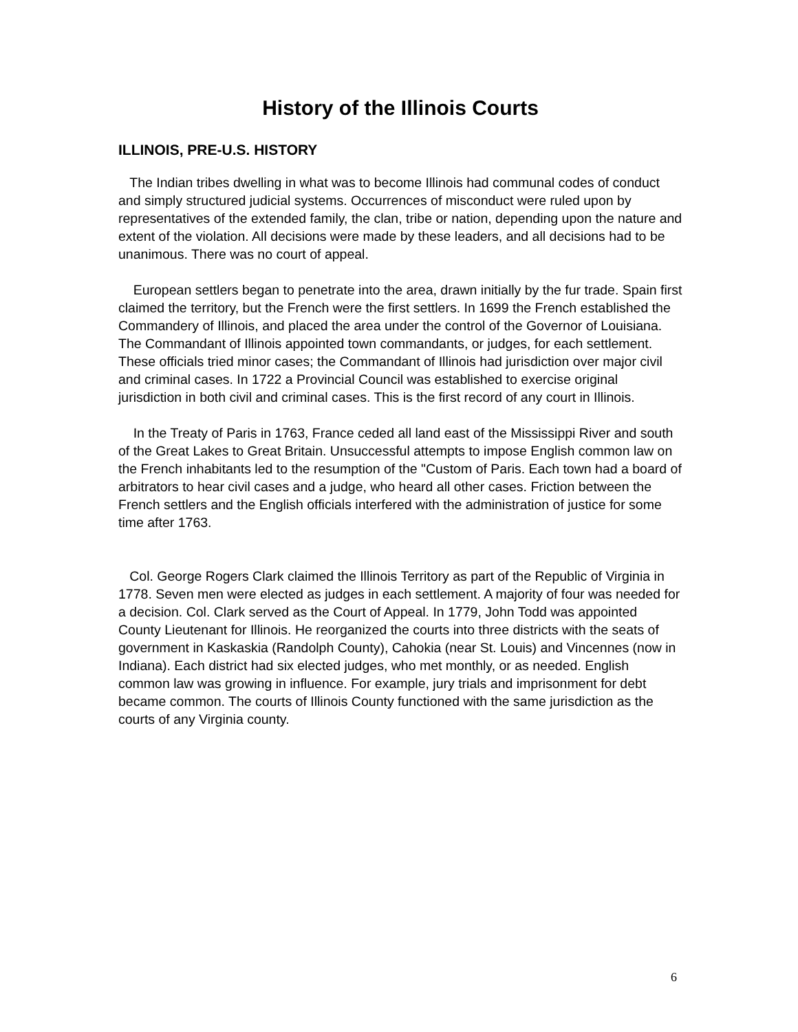History of the Illinois Courts
ILLINOIS, PRE-U.S. HISTORY
The Indian tribes dwelling in what was to become Illinois had communal codes of conduct and simply structured judicial systems. Occurrences of misconduct were ruled upon by representatives of the extended family, the clan, tribe or nation, depending upon the nature and extent of the violation. All decisions were made by these leaders, and all decisions had to be unanimous. There was no court of appeal.
European settlers began to penetrate into the area, drawn initially by the fur trade. Spain first claimed the territory, but the French were the first settlers. In 1699 the French established the Commandery of Illinois, and placed the area under the control of the Governor of Louisiana. The Commandant of Illinois appointed town commandants, or judges, for each settlement. These officials tried minor cases; the Commandant of Illinois had jurisdiction over major civil and criminal cases. In 1722 a Provincial Council was established to exercise original jurisdiction in both civil and criminal cases. This is the first record of any court in Illinois.
In the Treaty of Paris in 1763, France ceded all land east of the Mississippi River and south of the Great Lakes to Great Britain. Unsuccessful attempts to impose English common law on the French inhabitants led to the resumption of the "Custom of Paris. Each town had a board of arbitrators to hear civil cases and a judge, who heard all other cases. Friction between the French settlers and the English officials interfered with the administration of justice for some time after 1763.
Col. George Rogers Clark claimed the Illinois Territory as part of the Republic of Virginia in 1778. Seven men were elected as judges in each settlement. A majority of four was needed for a decision. Col. Clark served as the Court of Appeal. In 1779, John Todd was appointed County Lieutenant for Illinois. He reorganized the courts into three districts with the seats of government in Kaskaskia (Randolph County), Cahokia (near St. Louis) and Vincennes (now in Indiana). Each district had six elected judges, who met monthly, or as needed. English common law was growing in influence. For example, jury trials and imprisonment for debt became common. The courts of Illinois County functioned with the same jurisdiction as the courts of any Virginia county.
6